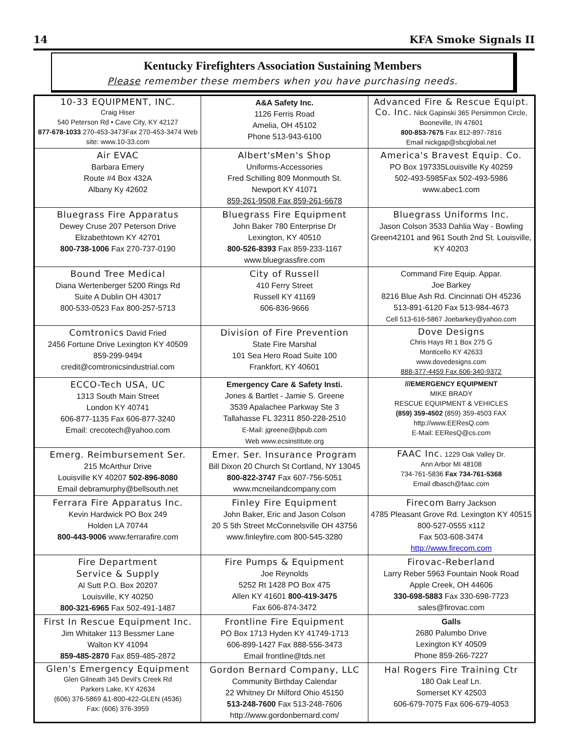14 KFA Smoke Signals II
Kentucky Firefighters Association Sustaining Members
Please remember these members when you have purchasing needs.
| 10-33 EQUIPMENT, INC. Craig Hiser 540 Peterson Rd • Cave City, KY 42127 877-678-1033 270-453-3473Fax 270-453-3474 Web site: www.10-33.com | A&A Safety Inc. 1126 Ferris Road Amelia, OH 45102 Phone 513-943-6100 | Advanced Fire & Rescue Equipt. Co. Inc. Nick Gapinski 365 Persimmon Circle, Booneville, IN 47601 800-853-7675 Fax 812-897-7816 Email nickgap@sbcglobal.net |
| Air EVAC Barbara Emery Route #4 Box 432A Albany Ky 42602 | Albert'sMen's Shop Uniforms-Accessories Fred Schilling 809 Monmouth St. Newport KY 41071 859-261-9508 Fax 859-261-6678 | America's Bravest Equip. Co. PO Box 197335Louisville Ky 40259 502-493-5985Fax 502-493-5986 www.abec1.com |
| Bluegrass Fire Apparatus Dewey Cruse 207 Peterson Drive Elizabethtown KY 42701 800-738-1006 Fax 270-737-0190 | Bluegrass Fire Equipment John Baker 780 Enterprise Dr Lexington, KY 40510 800-526-8393 Fax 859-233-1167 www.bluegrassfire.com | Bluegrass Uniforms Inc. Jason Colson 3533 Dahlia Way - Bowling Green42101 and 961 South 2nd St. Louisville, KY 40203 |
| Bound Tree Medical Diana Wertenberger 5200 Rings Rd Suite A Dublin OH 43017 800-533-0523 Fax 800-257-5713 | City of Russell 410 Ferry Street Russell KY 41169 606-836-9666 | Command Fire Equip. Appar. Joe Barkey 8216 Blue Ash Rd. Cincinnati OH 45236 513-891-6120 Fax 513-984-4673 Cell 513-616-5867 Joebarkey@yahoo.com |
| Comtronics David Fried 2456 Fortune Drive Lexington KY 40509 859-299-9494 credit@comtronicsindustrial.com | Division of Fire Prevention State Fire Marshal 101 Sea Hero Road Suite 100 Frankfort, KY 40601 | Dove Designs Chris Hays Rt 1 Box 275 G Monticello KY 42633 www.dovedesigns.com 888-377-4459 Fax 606-340-9372 |
| ECCO-Tech USA, UC 1313 South Main Street London KY 40741 606-877-1135 Fax 606-877-3240 Email: crecotech@yahoo.com | Emergency Care & Safety Insti. Jones & Bartlet - Jamie S. Greene 3539 Apalachee Parkway Ste 3 Tallahasse FL 32311 850-228-2510 E-Mail: jgreene@jbpub.com Web www.ecsinstitute.org | ///EMERGENCY EQUIPMENT MIKE BRADY RESCUE EQUIPMENT & VEHICLES (859) 359-4502 (859) 359-4503 FAX http://www.EEResQ.com E-Mail: EEResQ@cs.com |
| Emerg. Reimbursement Ser. 215 McArthur Drive Louisville KY 40207 502-896-8080 Email debramurphy@bellsouth.net | Emer. Ser. Insurance Program Bill Dixon 20 Church St Cortland, NY 13045 800-822-3747 Fax 607-756-5051 www.mcneilandcompany.com | FAAC Inc. 1229 Oak Valley Dr. Ann Arbor MI 48108 734-761-5836 Fax 734-761-5368 Email dbasch@faac.com |
| Ferrara Fire Apparatus Inc. Kevin Hardwick PO Box 249 Holden LA 70744 800-443-9006 www.ferrarafire.com | Finley Fire Equipment John Baker, Eric and Jason Colson 20 S 5th Street McConnelsville OH 43756 www.finleyfire.com 800-545-3280 | Firecom Barry Jackson 4785 Pleasant Grove Rd. Lexington KY 40515 800-527-0555 x112 Fax 503-608-3474 http://www.firecom.com |
| Fire Department Service & Supply Al Sutt P.O. Box 20207 Louisville, KY 40250 800-321-6965 Fax 502-491-1487 | Fire Pumps & Equipment Joe Reynolds 5252 Rt 1428 PO Box 475 Allen KY 41601 800-419-3475 Fax 606-874-3472 | Firovac-Reberland Larry Reber 5963 Fountain Nook Road Apple Creek, OH 44606 330-698-5883 Fax 330-698-7723 sales@firovac.com |
| First In Rescue Equipment Inc. Jim Whitaker 113 Bessmer Lane Walton KY 41094 859-485-2870 Fax 859-485-2872 | Frontline Fire Equipment PO Box 1713 Hyden KY 41749-1713 606-899-1427 Fax 888-556-3473 Email frontline@tds.net | Galls 2680 Palumbo Drive Lexington KY 40509 Phone 859-266-7227 |
| Glen's Emergency Equipment Glen Gilneath 345 Devil's Creek Rd Parkers Lake, KY 42634 (606) 376-5869 &1-800-422-GLEN (4536) Fax: (606) 376-3959 | Gordon Bernard Company, LLC Community Birthday Calendar 22 Whitney Dr Milford Ohio 45150 513-248-7600 Fax 513-248-7606 http://www.gordonbernard.com/ | Hal Rogers Fire Training Ctr 180 Oak Leaf Ln. Somerset KY 42503 606-679-7075 Fax 606-679-4053 |